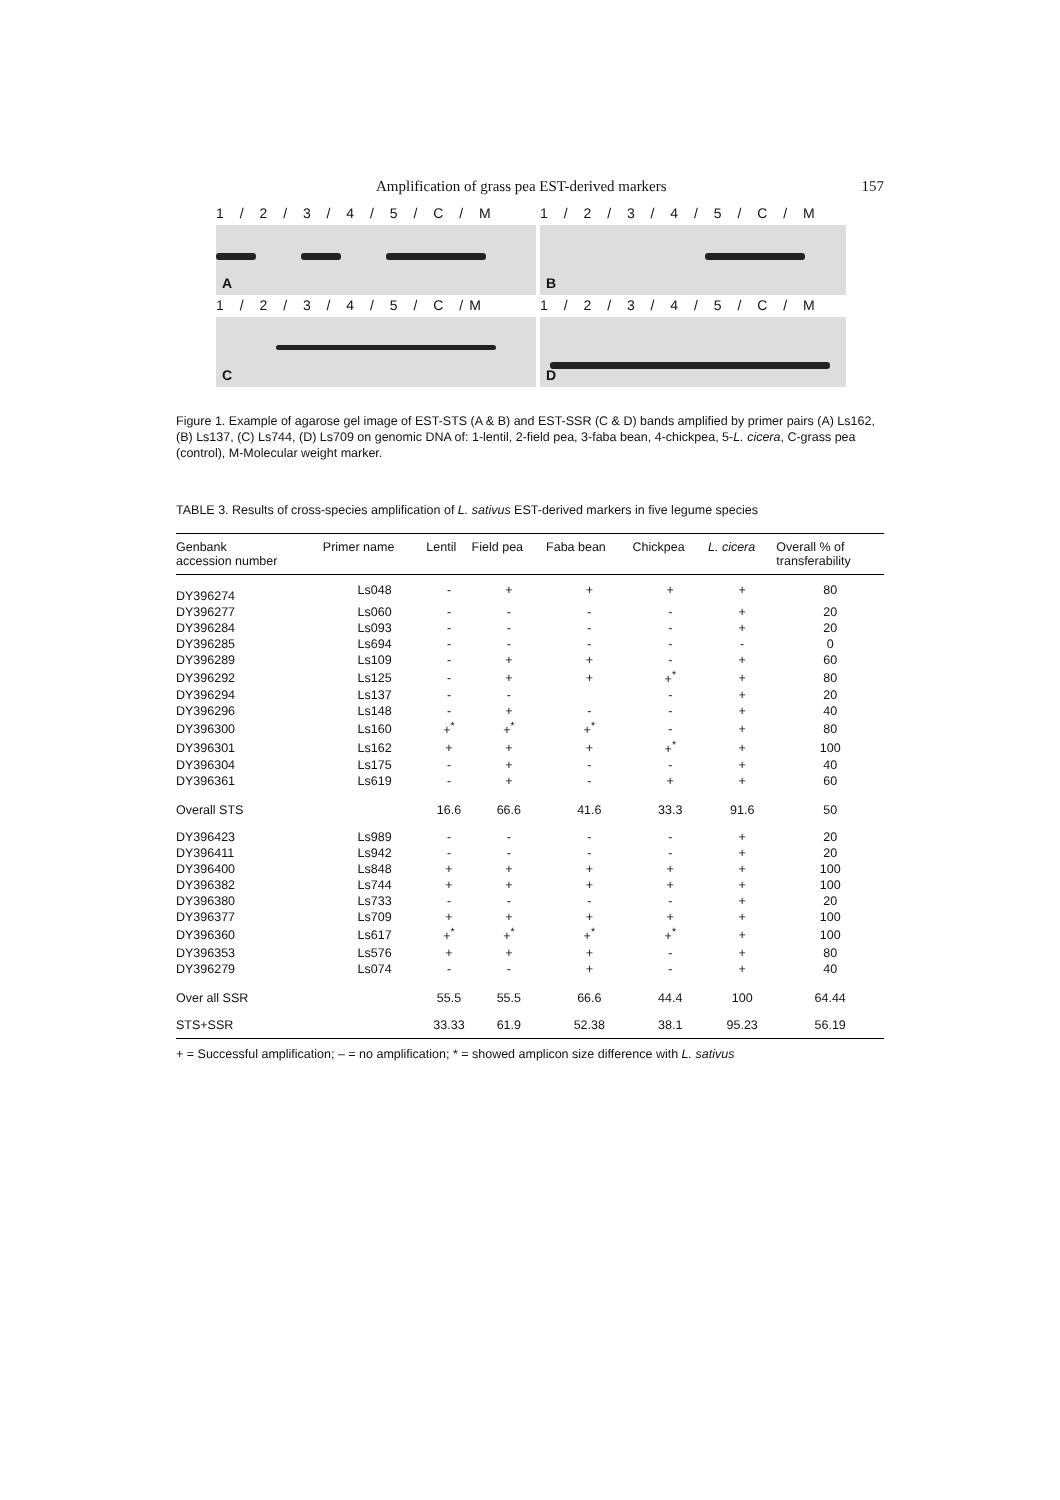Amplification of grass pea EST-derived markers 157
1 / 2 / 3 / 4 / 5 / C / M
A
1 / 2 / 3 / 4 / 5 / C / M
B
1 / 2 / 3 / 4 / 5 / C /M
C
1 / 2 / 3 / 4 / 5 / C / M
D
Figure 1. Example of agarose gel image of EST-STS (A & B) and EST-SSR (C & D) bands amplified by primer pairs (A) Ls162, (B) Ls137, (C) Ls744, (D) Ls709 on genomic DNA of: 1-lentil, 2-field pea, 3-faba bean, 4-chickpea, 5-L. cicera, C-grass pea (control), M-Molecular weight marker.
TABLE 3. Results of cross-species amplification of L. sativus EST-derived markers in five legume species
| Genbank accession number | Primer name | Lentil | Field pea | Faba bean | Chickpea | L. cicera | Overall % of transferability |
| --- | --- | --- | --- | --- | --- | --- | --- |
| DY396274 | Ls048 | - | + | + | + | + | 80 |
| DY396277 | Ls060 | - | - | - | - | + | 20 |
| DY396284 | Ls093 | - | - | - | - | + | 20 |
| DY396285 | Ls694 | - | - | - | - | - | 0 |
| DY396289 | Ls109 | - | + | + | - | + | 60 |
| DY396292 | Ls125 | - | + | + | +<sup>*</sup> | + | 80 |
| DY396294 | Ls137 | - | - | | - | + | 20 |
| DY396296 | Ls148 | - | + | - | - | + | 40 |
| DY396300 | Ls160 | +<sup>*</sup> | +<sup>*</sup> | +<sup>*</sup> | - | + | 80 |
| DY396301 | Ls162 | + | + | + | +<sup>*</sup> | + | 100 |
| DY396304 | Ls175 | - | + | - | - | + | 40 |
| DY396361 | Ls619 | - | + | - | + | + | 60 |
| Overall STS | | 16.6 | 66.6 | 41.6 | 33.3 | 91.6 | 50 |
| DY396423 | Ls989 | - | - | - | - | + | 20 |
| DY396411 | Ls942 | - | - | - | - | + | 20 |
| DY396400 | Ls848 | + | + | + | + | + | 100 |
| DY396382 | Ls744 | + | + | + | + | + | 100 |
| DY396380 | Ls733 | - | - | - | - | + | 20 |
| DY396377 | Ls709 | + | + | + | + | + | 100 |
| DY396360 | Ls617 | +<sup>*</sup> | +<sup>*</sup> | +<sup>*</sup> | +<sup>*</sup> | + | 100 |
| DY396353 | Ls576 | + | + | + | - | + | 80 |
| DY396279 | Ls074 | - | - | + | - | + | 40 |
| Over all SSR | | 55.5 | 55.5 | 66.6 | 44.4 | 100 | 64.44 |
| STS+SSR | | 33.33 | 61.9 | 52.38 | 38.1 | 95.23 | 56.19 |
+ = Successful amplification; – = no amplification; * = showed amplicon size difference with L. sativus